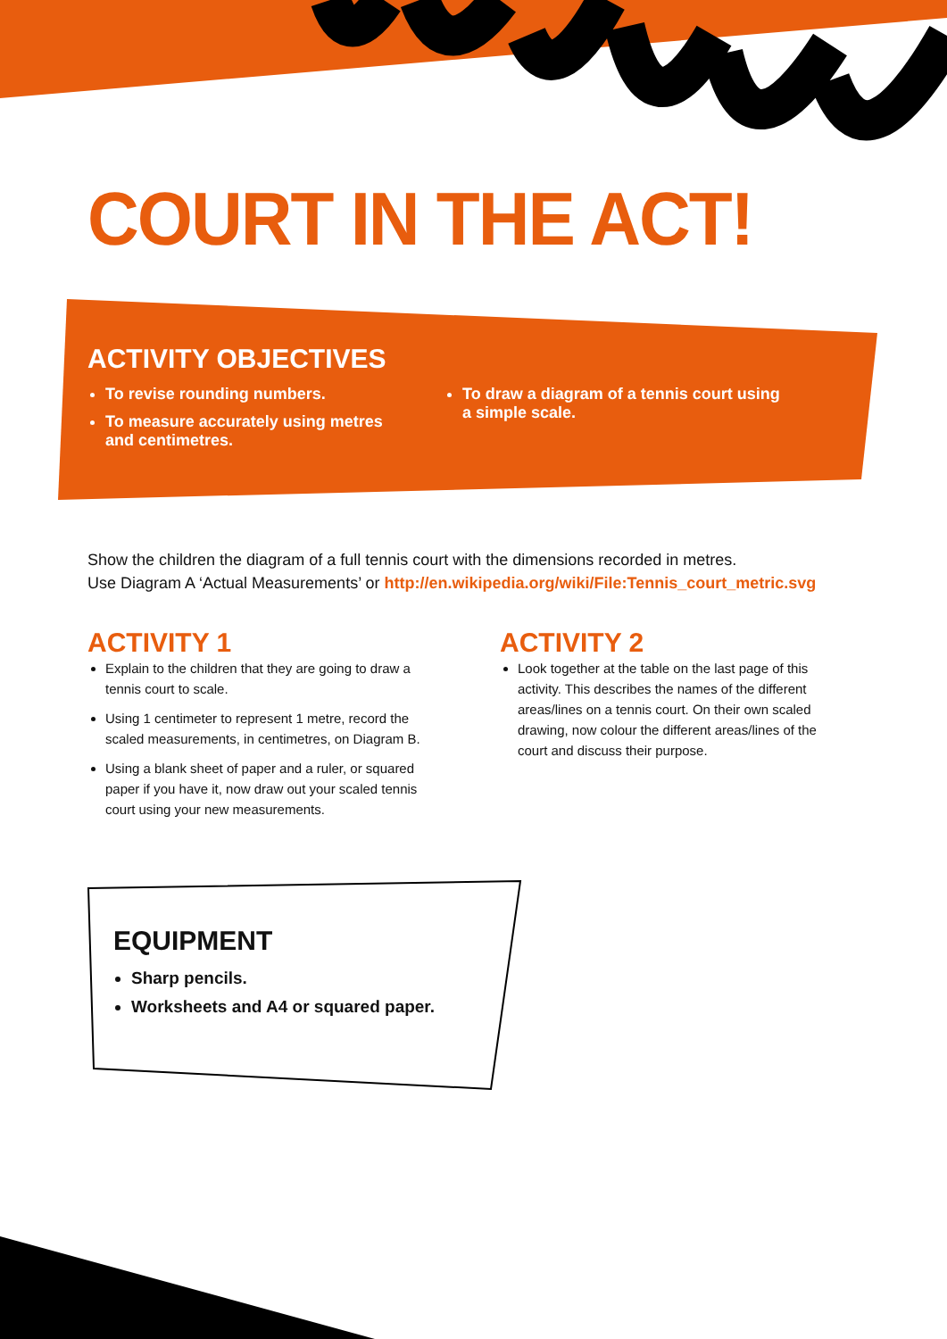COURT IN THE ACT!
ACTIVITY OBJECTIVES
To revise rounding numbers.
To measure accurately using metres and centimetres.
To draw a diagram of a tennis court using a simple scale.
Show the children the diagram of a full tennis court with the dimensions recorded in metres.
Use Diagram A ‘Actual Measurements’ or http://en.wikipedia.org/wiki/File:Tennis_court_metric.svg
ACTIVITY 1
Explain to the children that they are going to draw a tennis court to scale.
Using 1 centimeter to represent 1 metre, record the scaled measurements, in centimetres, on Diagram B.
Using a blank sheet of paper and a ruler, or squared paper if you have it, now draw out your scaled tennis court using your new measurements.
ACTIVITY 2
Look together at the table on the last page of this activity. This describes the names of the different areas/lines on a tennis court. On their own scaled drawing, now colour the different areas/lines of the court and discuss their purpose.
EQUIPMENT
Sharp pencils.
Worksheets and A4 or squared paper.